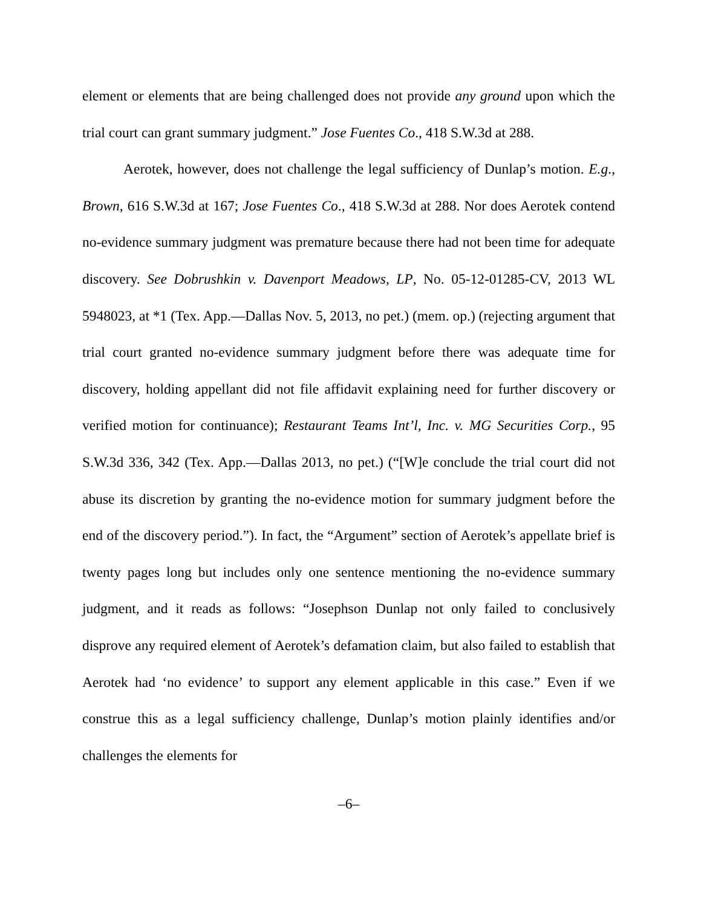element or elements that are being challenged does not provide any ground upon which the trial court can grant summary judgment.” Jose Fuentes Co., 418 S.W.3d at 288.
Aerotek, however, does not challenge the legal sufficiency of Dunlap’s motion. E.g., Brown, 616 S.W.3d at 167; Jose Fuentes Co., 418 S.W.3d at 288. Nor does Aerotek contend no-evidence summary judgment was premature because there had not been time for adequate discovery. See Dobrushkin v. Davenport Meadows, LP, No. 05-12-01285-CV, 2013 WL 5948023, at *1 (Tex. App.—Dallas Nov. 5, 2013, no pet.) (mem. op.) (rejecting argument that trial court granted no-evidence summary judgment before there was adequate time for discovery, holding appellant did not file affidavit explaining need for further discovery or verified motion for continuance); Restaurant Teams Int’l, Inc. v. MG Securities Corp., 95 S.W.3d 336, 342 (Tex. App.—Dallas 2013, no pet.) (“[W]e conclude the trial court did not abuse its discretion by granting the no-evidence motion for summary judgment before the end of the discovery period.”). In fact, the “Argument” section of Aerotek’s appellate brief is twenty pages long but includes only one sentence mentioning the no-evidence summary judgment, and it reads as follows: “Josephson Dunlap not only failed to conclusively disprove any required element of Aerotek’s defamation claim, but also failed to establish that Aerotek had ‘no evidence’ to support any element applicable in this case.” Even if we construe this as a legal sufficiency challenge, Dunlap’s motion plainly identifies and/or challenges the elements for
–6–